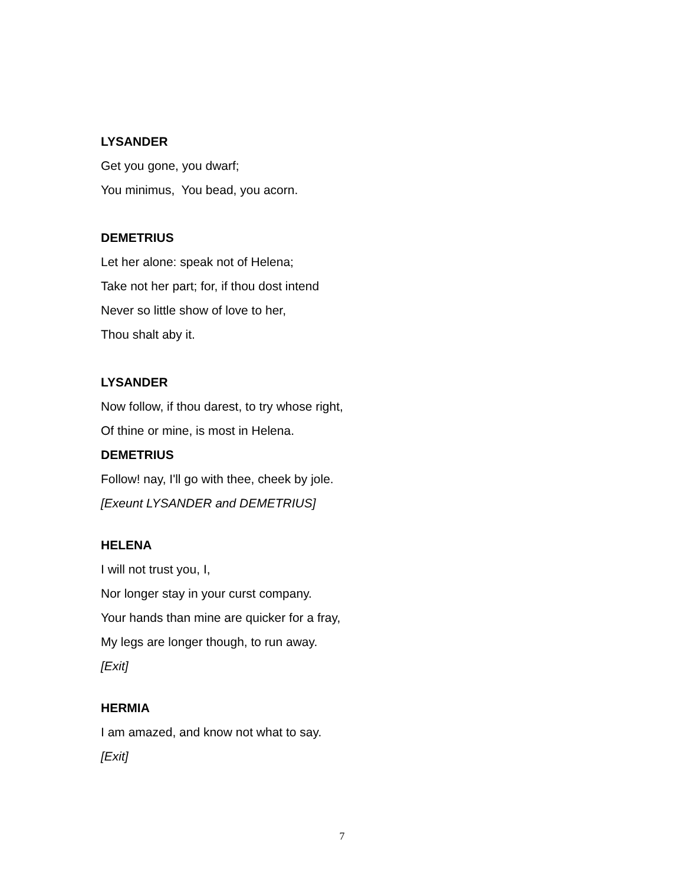LYSANDER
Get you gone, you dwarf;
You minimus, You bead, you acorn.
DEMETRIUS
Let her alone: speak not of Helena;
Take not her part; for, if thou dost intend
Never so little show of love to her,
Thou shalt aby it.
LYSANDER
Now follow, if thou darest, to try whose right,
Of thine or mine, is most in Helena.
DEMETRIUS
Follow! nay, I'll go with thee, cheek by jole.
[Exeunt LYSANDER and DEMETRIUS]
HELENA
I will not trust you, I,
Nor longer stay in your curst company.
Your hands than mine are quicker for a fray,
My legs are longer though, to run away.
[Exit]
HERMIA
I am amazed, and know not what to say.
[Exit]
7